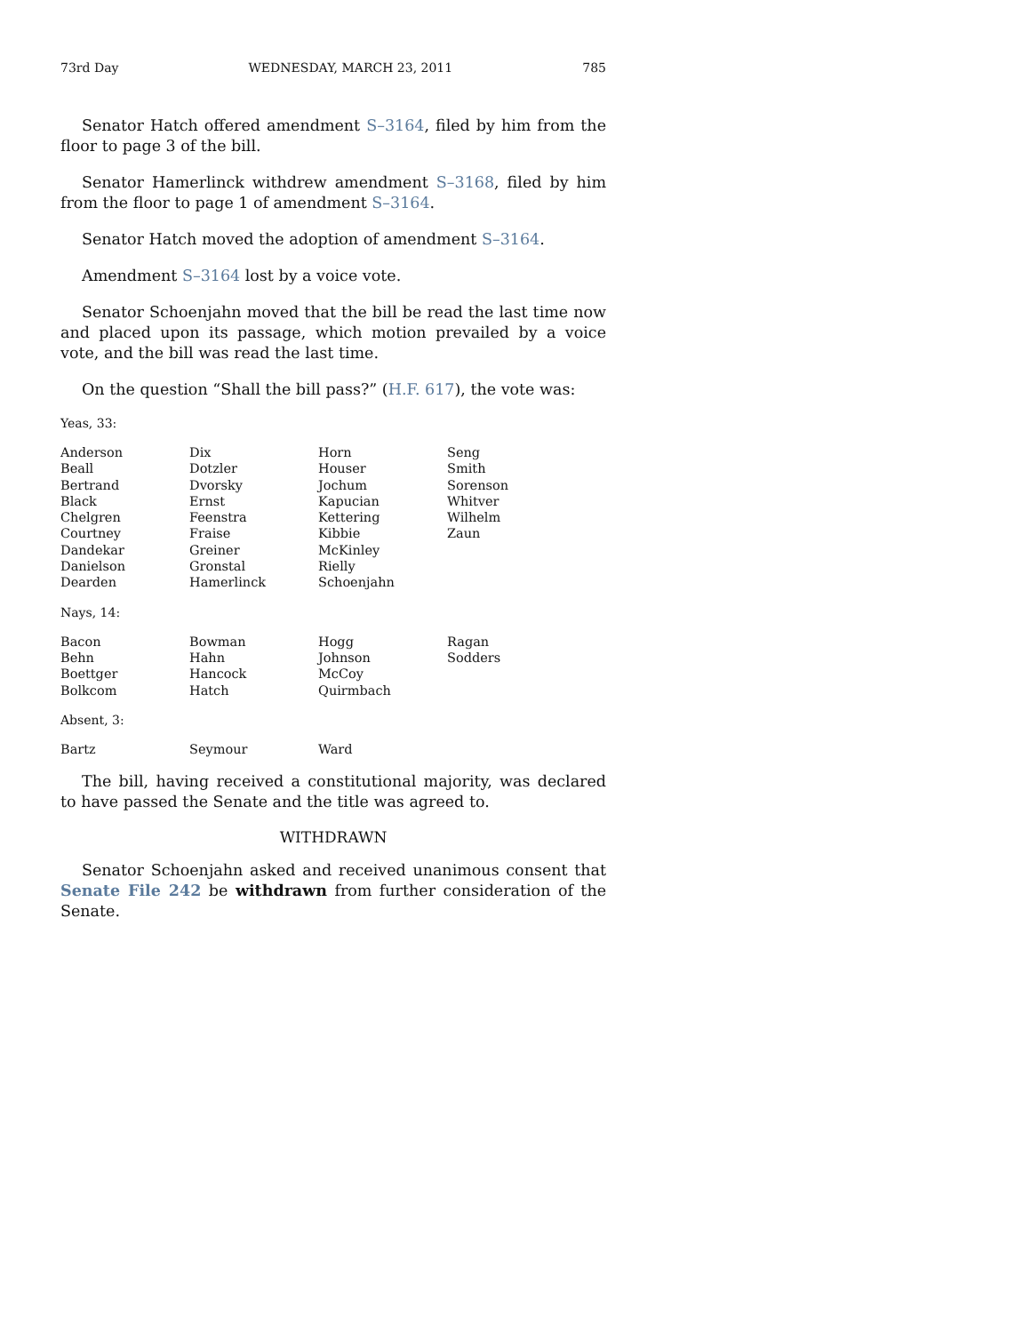73rd Day WEDNESDAY, MARCH 23, 2011 785
Senator Hatch offered amendment S–3164, filed by him from the floor to page 3 of the bill.
Senator Hamerlinck withdrew amendment S–3168, filed by him from the floor to page 1 of amendment S–3164.
Senator Hatch moved the adoption of amendment S–3164.
Amendment S–3164 lost by a voice vote.
Senator Schoenjahn moved that the bill be read the last time now and placed upon its passage, which motion prevailed by a voice vote, and the bill was read the last time.
On the question “Shall the bill pass?” (H.F. 617), the vote was:
Yeas, 33:
| Anderson | Dix | Horn | Seng |
| Beall | Dotzler | Houser | Smith |
| Bertrand | Dvorsky | Jochum | Sorenson |
| Black | Ernst | Kapucian | Whitver |
| Chelgren | Feenstra | Kettering | Wilhelm |
| Courtney | Fraise | Kibbie | Zaun |
| Dandekar | Greiner | McKinley | |
| Danielson | Gronstal | Rielly | |
| Dearden | Hamerlinck | Schoenjahn | |
Nays, 14:
| Bacon | Bowman | Hogg | Ragan |
| Behn | Hahn | Johnson | Sodders |
| Boettger | Hancock | McCoy | |
| Bolkcom | Hatch | Quirmbach | |
Absent, 3:
| Bartz | Seymour | Ward | |
The bill, having received a constitutional majority, was declared to have passed the Senate and the title was agreed to.
WITHDRAWN
Senator Schoenjahn asked and received unanimous consent that Senate File 242 be withdrawn from further consideration of the Senate.